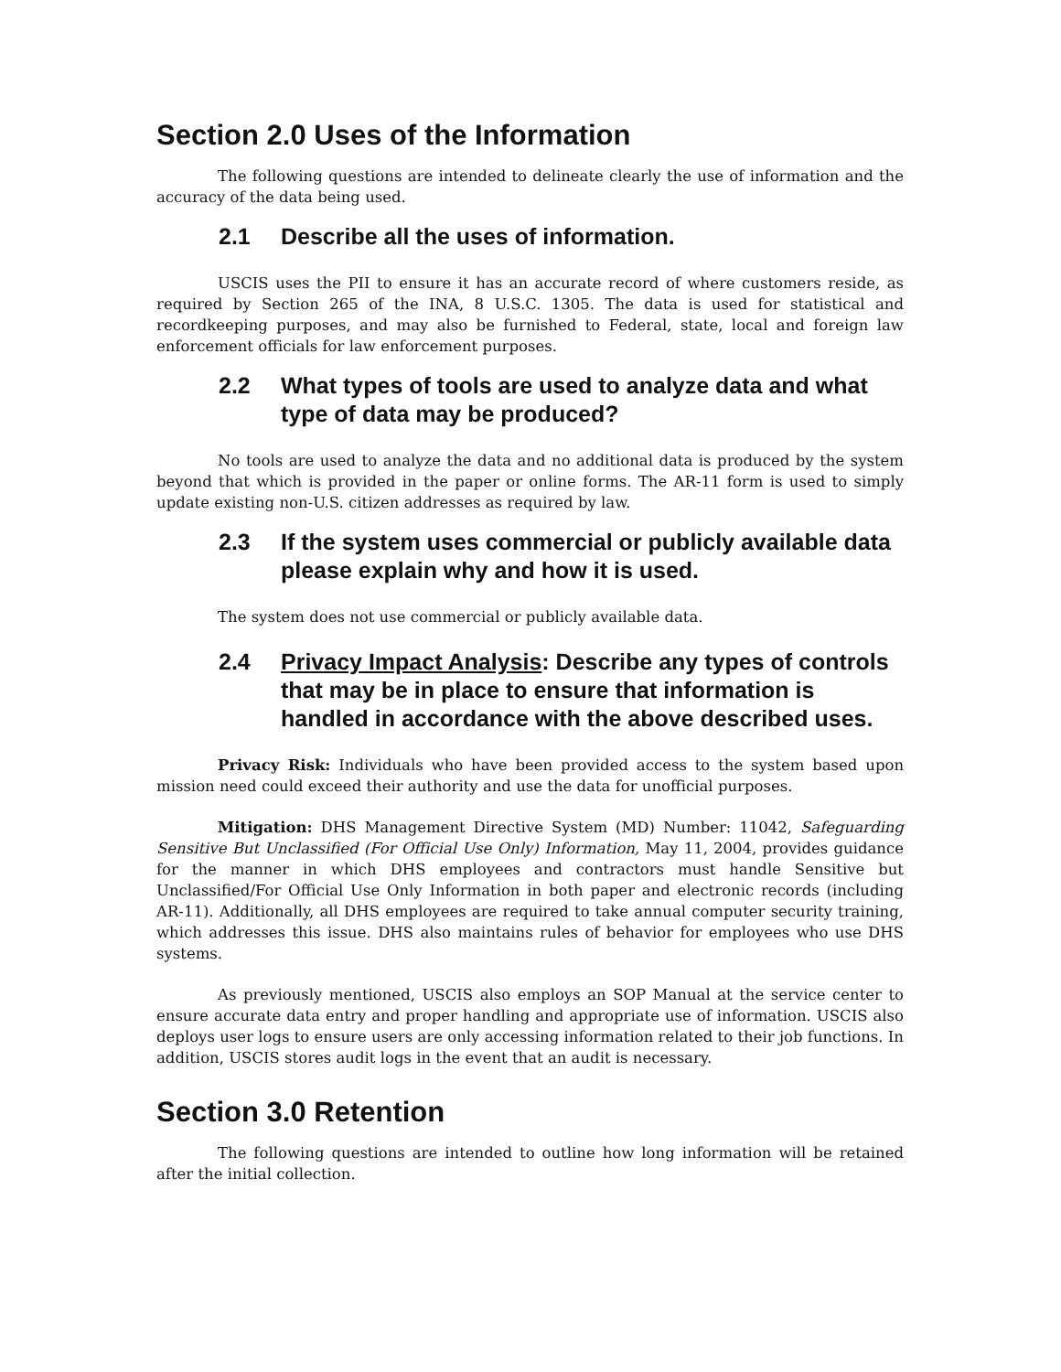Section 2.0 Uses of the Information
The following questions are intended to delineate clearly the use of information and the accuracy of the data being used.
2.1 Describe all the uses of information.
USCIS uses the PII to ensure it has an accurate record of where customers reside, as required by Section 265 of the INA, 8 U.S.C. 1305. The data is used for statistical and recordkeeping purposes, and may also be furnished to Federal, state, local and foreign law enforcement officials for law enforcement purposes.
2.2 What types of tools are used to analyze data and what type of data may be produced?
No tools are used to analyze the data and no additional data is produced by the system beyond that which is provided in the paper or online forms. The AR-11 form is used to simply update existing non-U.S. citizen addresses as required by law.
2.3 If the system uses commercial or publicly available data please explain why and how it is used.
The system does not use commercial or publicly available data.
2.4 Privacy Impact Analysis: Describe any types of controls that may be in place to ensure that information is handled in accordance with the above described uses.
Privacy Risk: Individuals who have been provided access to the system based upon mission need could exceed their authority and use the data for unofficial purposes.
Mitigation: DHS Management Directive System (MD) Number: 11042, Safeguarding Sensitive But Unclassified (For Official Use Only) Information, May 11, 2004, provides guidance for the manner in which DHS employees and contractors must handle Sensitive but Unclassified/For Official Use Only Information in both paper and electronic records (including AR-11). Additionally, all DHS employees are required to take annual computer security training, which addresses this issue. DHS also maintains rules of behavior for employees who use DHS systems.
As previously mentioned, USCIS also employs an SOP Manual at the service center to ensure accurate data entry and proper handling and appropriate use of information. USCIS also deploys user logs to ensure users are only accessing information related to their job functions. In addition, USCIS stores audit logs in the event that an audit is necessary.
Section 3.0 Retention
The following questions are intended to outline how long information will be retained after the initial collection.